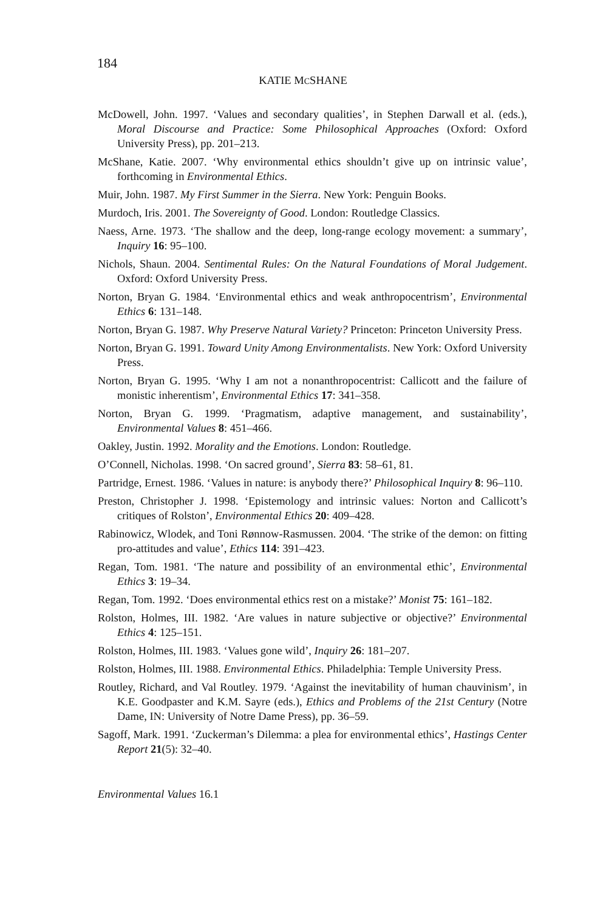184
KATIE MCSHANE
McDowell, John. 1997. ‘Values and secondary qualities’, in Stephen Darwall et al. (eds.), Moral Discourse and Practice: Some Philosophical Approaches (Oxford: Oxford University Press), pp. 201–213.
McShane, Katie. 2007. ‘Why environmental ethics shouldn’t give up on intrinsic value’, forthcoming in Environmental Ethics.
Muir, John. 1987. My First Summer in the Sierra. New York: Penguin Books.
Murdoch, Iris. 2001. The Sovereignty of Good. London: Routledge Classics.
Naess, Arne. 1973. ‘The shallow and the deep, long-range ecology movement: a summary’, Inquiry 16: 95–100.
Nichols, Shaun. 2004. Sentimental Rules: On the Natural Foundations of Moral Judgement. Oxford: Oxford University Press.
Norton, Bryan G. 1984. ‘Environmental ethics and weak anthropocentrism’, Environmental Ethics 6: 131–148.
Norton, Bryan G. 1987. Why Preserve Natural Variety? Princeton: Princeton University Press.
Norton, Bryan G. 1991. Toward Unity Among Environmentalists. New York: Oxford University Press.
Norton, Bryan G. 1995. ‘Why I am not a nonanthropocentrist: Callicott and the failure of monistic inherentism’, Environmental Ethics 17: 341–358.
Norton, Bryan G. 1999. ‘Pragmatism, adaptive management, and sustainability’, Environmental Values 8: 451–466.
Oakley, Justin. 1992. Morality and the Emotions. London: Routledge.
O’Connell, Nicholas. 1998. ‘On sacred ground’, Sierra 83: 58–61, 81.
Partridge, Ernest. 1986. ‘Values in nature: is anybody there?’ Philosophical Inquiry 8: 96–110.
Preston, Christopher J. 1998. ‘Epistemology and intrinsic values: Norton and Callicott’s critiques of Rolston’, Environmental Ethics 20: 409–428.
Rabinowicz, Wlodek, and Toni Rønnow-Rasmussen. 2004. ‘The strike of the demon: on fitting pro-attitudes and value’, Ethics 114: 391–423.
Regan, Tom. 1981. ‘The nature and possibility of an environmental ethic’, Environmental Ethics 3: 19–34.
Regan, Tom. 1992. ‘Does environmental ethics rest on a mistake?’ Monist 75: 161–182.
Rolston, Holmes, III. 1982. ‘Are values in nature subjective or objective?’ Environmental Ethics 4: 125–151.
Rolston, Holmes, III. 1983. ‘Values gone wild’, Inquiry 26: 181–207.
Rolston, Holmes, III. 1988. Environmental Ethics. Philadelphia: Temple University Press.
Routley, Richard, and Val Routley. 1979. ‘Against the inevitability of human chauvinism’, in K.E. Goodpaster and K.M. Sayre (eds.), Ethics and Problems of the 21st Century (Notre Dame, IN: University of Notre Dame Press), pp. 36–59.
Sagoff, Mark. 1991. ‘Zuckerman’s Dilemma: a plea for environmental ethics’, Hastings Center Report 21(5): 32–40.
Environmental Values 16.1